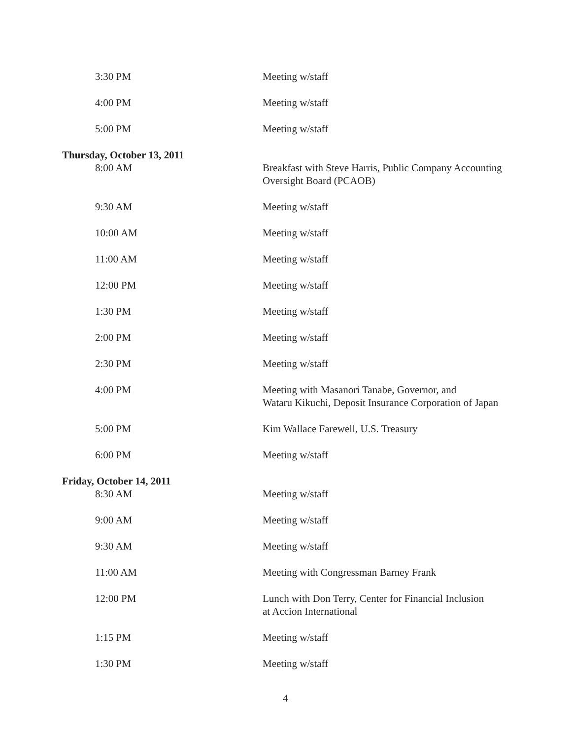| 3:30 PM | Meeting w/staff |
| 4:00 PM | Meeting w/staff |
| 5:00 PM | Meeting w/staff |
| Thursday, October 13, 2011 | |
| 8:00 AM | Breakfast with Steve Harris, Public Company Accounting Oversight Board (PCAOB) |
| 9:30 AM | Meeting w/staff |
| 10:00 AM | Meeting w/staff |
| 11:00 AM | Meeting w/staff |
| 12:00 PM | Meeting w/staff |
| 1:30 PM | Meeting w/staff |
| 2:00 PM | Meeting w/staff |
| 2:30 PM | Meeting w/staff |
| 4:00 PM | Meeting with Masanori Tanabe, Governor, and Wataru Kikuchi, Deposit Insurance Corporation of Japan |
| 5:00 PM | Kim Wallace Farewell, U.S. Treasury |
| 6:00 PM | Meeting w/staff |
| Friday, October 14, 2011 | |
| 8:30 AM | Meeting w/staff |
| 9:00 AM | Meeting w/staff |
| 9:30 AM | Meeting w/staff |
| 11:00 AM | Meeting with Congressman Barney Frank |
| 12:00 PM | Lunch with Don Terry, Center for Financial Inclusion at Accion International |
| 1:15 PM | Meeting w/staff |
| 1:30 PM | Meeting w/staff |
4